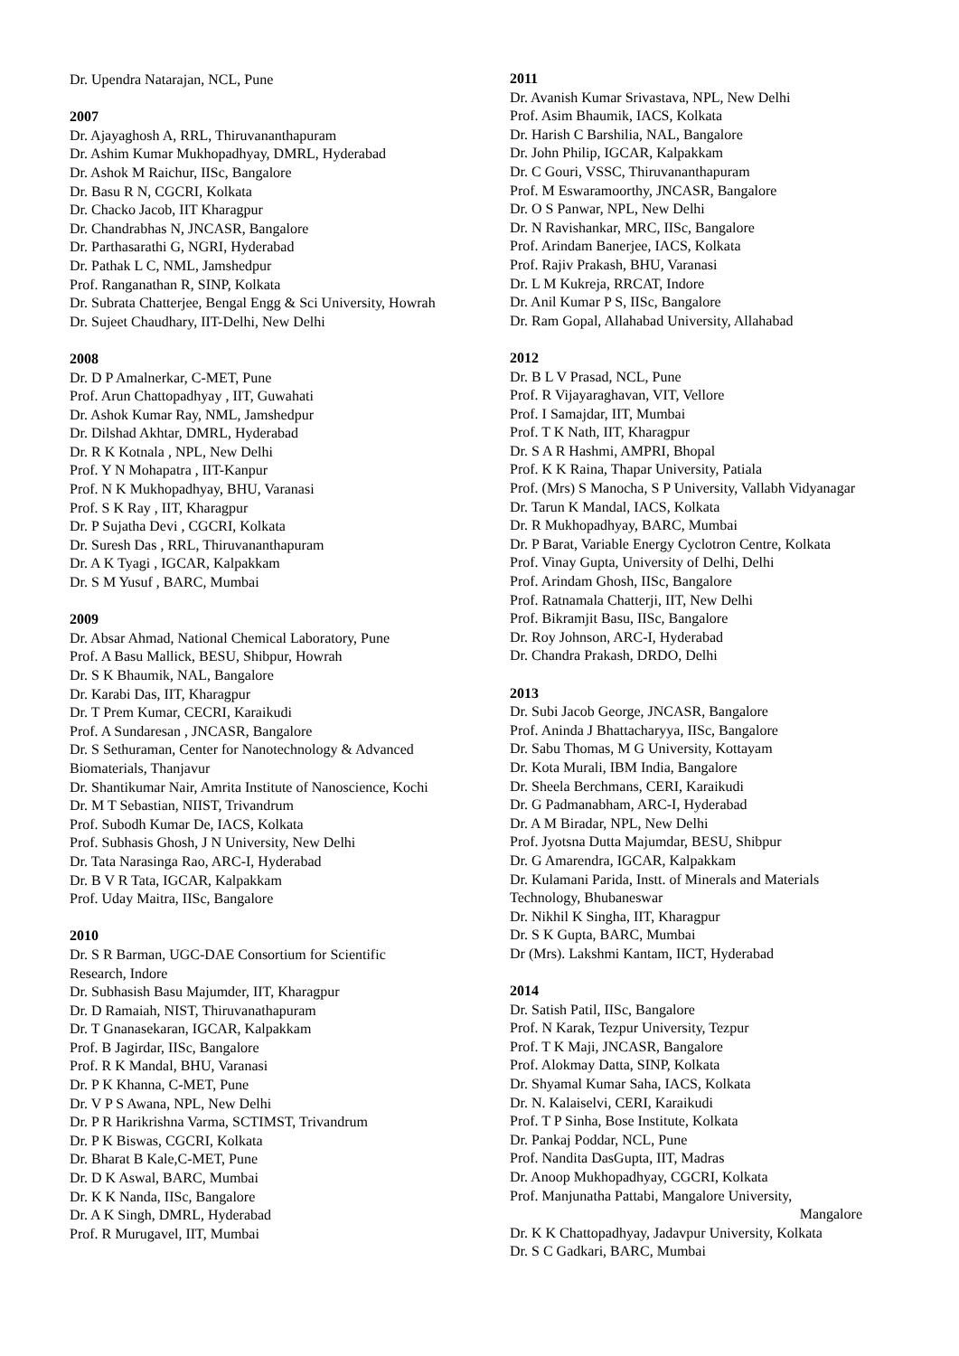Dr. Upendra Natarajan, NCL, Pune
2007
Dr. Ajayaghosh A, RRL, Thiruvananthapuram
Dr. Ashim Kumar Mukhopadhyay, DMRL, Hyderabad
Dr. Ashok M Raichur, IISc, Bangalore
Dr. Basu R N, CGCRI, Kolkata
Dr. Chacko Jacob, IIT Kharagpur
Dr. Chandrabhas N, JNCASR, Bangalore
Dr. Parthasarathi G, NGRI, Hyderabad
Dr. Pathak L C, NML, Jamshedpur
Prof. Ranganathan R, SINP, Kolkata
Dr. Subrata Chatterjee, Bengal Engg & Sci University, Howrah
Dr. Sujeet Chaudhary, IIT-Delhi, New Delhi
2008
Dr. D P Amalnerkar, C-MET, Pune
Prof. Arun Chattopadhyay , IIT, Guwahati
Dr. Ashok Kumar Ray, NML, Jamshedpur
Dr. Dilshad Akhtar, DMRL, Hyderabad
Dr. R K Kotnala , NPL, New Delhi
Prof. Y N Mohapatra , IIT-Kanpur
Prof. N K Mukhopadhyay, BHU, Varanasi
Prof. S K Ray , IIT, Kharagpur
Dr. P Sujatha Devi , CGCRI, Kolkata
Dr. Suresh Das , RRL, Thiruvananthapuram
Dr. A K Tyagi , IGCAR, Kalpakkam
Dr. S M Yusuf , BARC, Mumbai
2009
Dr. Absar Ahmad, National Chemical Laboratory, Pune
Prof. A Basu Mallick, BESU, Shibpur, Howrah
Dr. S K Bhaumik, NAL, Bangalore
Dr. Karabi Das, IIT, Kharagpur
Dr. T Prem Kumar, CECRI, Karaikudi
Prof. A Sundaresan , JNCASR, Bangalore
Dr. S Sethuraman, Center for Nanotechnology & Advanced Biomaterials, Thanjavur
Dr. Shantikumar Nair, Amrita Institute of Nanoscience, Kochi
Dr. M T Sebastian, NIIST, Trivandrum
Prof. Subodh Kumar De, IACS, Kolkata
Prof. Subhasis Ghosh, J N University, New Delhi
Dr. Tata Narasinga Rao, ARC-I, Hyderabad
Dr. B V R Tata, IGCAR, Kalpakkam
Prof. Uday Maitra, IISc, Bangalore
2010
Dr. S R Barman, UGC-DAE Consortium for Scientific Research, Indore
Dr. Subhasish Basu Majumder, IIT, Kharagpur
Dr. D Ramaiah, NIST, Thiruvanathapuram
Dr. T Gnanasekaran, IGCAR, Kalpakkam
Prof. B Jagirdar, IISc, Bangalore
Prof. R K Mandal, BHU, Varanasi
Dr. P K Khanna, C-MET, Pune
Dr. V P S Awana, NPL, New Delhi
Dr. P R Harikrishna Varma, SCTIMST, Trivandrum
Dr. P K Biswas, CGCRI, Kolkata
Dr. Bharat B Kale,C-MET, Pune
Dr. D K Aswal, BARC, Mumbai
Dr. K K Nanda, IISc, Bangalore
Dr. A K Singh, DMRL, Hyderabad
Prof. R Murugavel, IIT, Mumbai
2011
Dr. Avanish Kumar Srivastava, NPL, New Delhi
Prof. Asim Bhaumik, IACS, Kolkata
Dr. Harish C Barshilia, NAL, Bangalore
Dr. John Philip, IGCAR, Kalpakkam
Dr. C Gouri, VSSC, Thiruvananthapuram
Prof. M Eswaramoorthy, JNCASR, Bangalore
Dr. O S Panwar, NPL, New Delhi
Dr. N Ravishankar, MRC, IISc, Bangalore
Prof. Arindam Banerjee, IACS, Kolkata
Prof. Rajiv Prakash, BHU, Varanasi
Dr. L M Kukreja, RRCAT, Indore
Dr. Anil Kumar P S, IISc, Bangalore
Dr. Ram Gopal, Allahabad University, Allahabad
2012
Dr. B L V Prasad, NCL, Pune
Prof. R Vijayaraghavan, VIT, Vellore
Prof. I Samajdar, IIT, Mumbai
Prof. T K Nath, IIT, Kharagpur
Dr. S A R Hashmi, AMPRI, Bhopal
Prof. K K Raina, Thapar University, Patiala
Prof. (Mrs) S Manocha, S P University, Vallabh Vidyanagar
Dr. Tarun K Mandal, IACS, Kolkata
Dr. R Mukhopadhyay, BARC, Mumbai
Dr. P Barat, Variable Energy Cyclotron Centre, Kolkata
Prof. Vinay Gupta, University of Delhi, Delhi
Prof. Arindam Ghosh, IISc, Bangalore
Prof. Ratnamala Chatterji, IIT, New Delhi
Prof. Bikramjit Basu, IISc, Bangalore
Dr. Roy Johnson, ARC-I, Hyderabad
Dr. Chandra Prakash, DRDO, Delhi
2013
Dr. Subi Jacob George, JNCASR, Bangalore
Prof. Aninda J Bhattacharyya, IISc, Bangalore
Dr. Sabu Thomas, M G University, Kottayam
Dr. Kota Murali, IBM India, Bangalore
Dr. Sheela Berchmans, CERI, Karaikudi
Dr. G Padmanabham, ARC-I, Hyderabad
Dr. A M Biradar, NPL, New Delhi
Prof. Jyotsna Dutta Majumdar, BESU, Shibpur
Dr. G Amarendra, IGCAR, Kalpakkam
Dr. Kulamani Parida, Instt. of Minerals and Materials Technology, Bhubaneswar
Dr. Nikhil K Singha, IIT, Kharagpur
Dr. S K Gupta, BARC, Mumbai
Dr (Mrs). Lakshmi Kantam, IICT, Hyderabad
2014
Dr. Satish Patil, IISc, Bangalore
Prof. N Karak, Tezpur University, Tezpur
Prof. T K Maji, JNCASR, Bangalore
Prof. Alokmay Datta, SINP, Kolkata
Dr. Shyamal Kumar Saha, IACS, Kolkata
Dr. N. Kalaiselvi, CERI, Karaikudi
Prof. T P Sinha, Bose Institute, Kolkata
Dr. Pankaj Poddar, NCL, Pune
Prof. Nandita DasGupta, IIT, Madras
Dr. Anoop Mukhopadhyay, CGCRI, Kolkata
Prof. Manjunatha Pattabi, Mangalore University,
Mangalore
Dr. K K Chattopadhyay, Jadavpur University, Kolkata
Dr. S C Gadkari, BARC, Mumbai